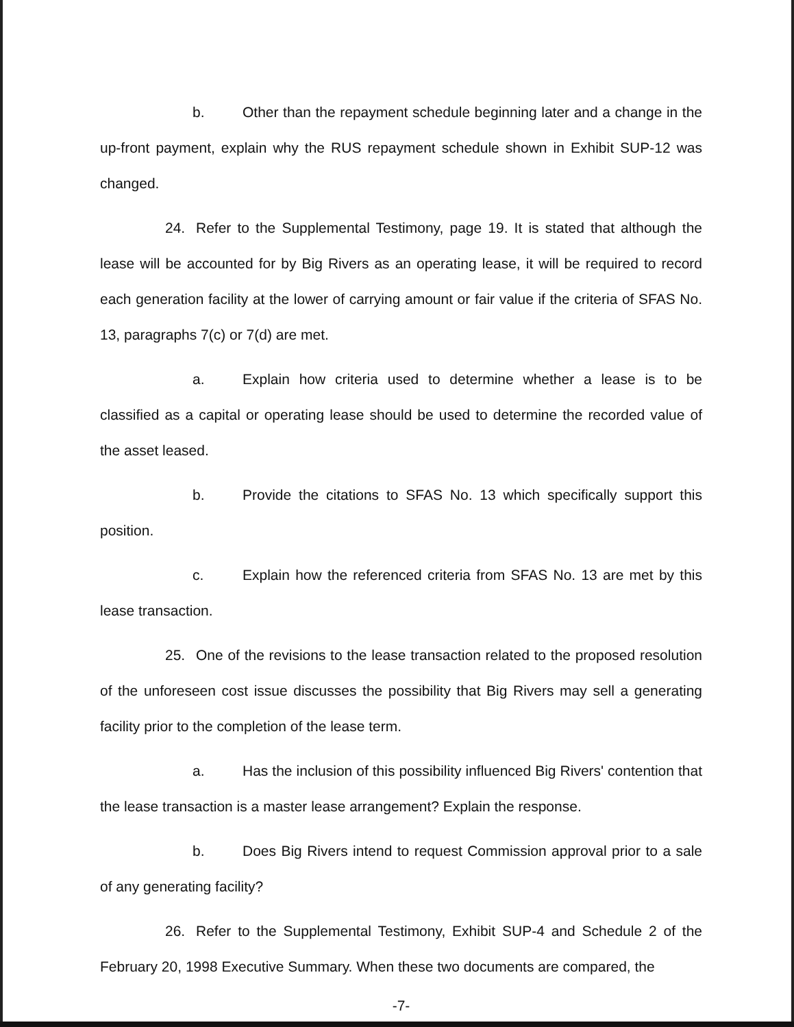b. Other than the repayment schedule beginning later and a change in the up-front payment, explain why the RUS repayment schedule shown in Exhibit SUP-12 was changed.
24. Refer to the Supplemental Testimony, page 19. It is stated that although the lease will be accounted for by Big Rivers as an operating lease, it will be required to record each generation facility at the lower of carrying amount or fair value if the criteria of SFAS No. 13, paragraphs 7(c) or 7(d) are met.
a. Explain how criteria used to determine whether a lease is to be classified as a capital or operating lease should be used to determine the recorded value of the asset leased.
b. Provide the citations to SFAS No. 13 which specifically support this position.
c. Explain how the referenced criteria from SFAS No. 13 are met by this lease transaction.
25. One of the revisions to the lease transaction related to the proposed resolution of the unforeseen cost issue discusses the possibility that Big Rivers may sell a generating facility prior to the completion of the lease term.
a. Has the inclusion of this possibility influenced Big Rivers' contention that the lease transaction is a master lease arrangement? Explain the response.
b. Does Big Rivers intend to request Commission approval prior to a sale of any generating facility?
26. Refer to the Supplemental Testimony, Exhibit SUP-4 and Schedule 2 of the February 20, 1998 Executive Summary. When these two documents are compared, the
-7-